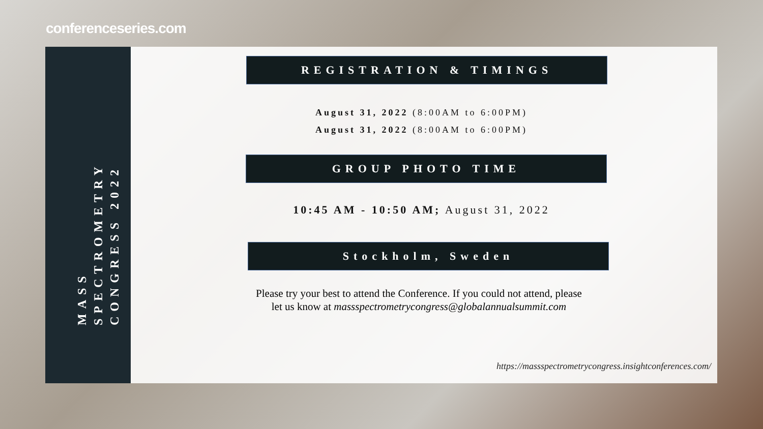conferenceseries.com
MASS SPECTROMETRY
CONGRESS 2022
REGISTRATION & TIMINGS
August 31, 2022 (8:00AM to 6:00PM)
August 31, 2022 (8:00AM to 6:00PM)
GROUP PHOTO TIME
10:45 AM - 10:50 AM; August 31, 2022
Stockholm, Sweden
Please try your best to attend the Conference. If you could not attend, please
let us know at massspectrometrycongress@globalannualsummit.com
https://massspectrometrycongress.insightconferences.com/